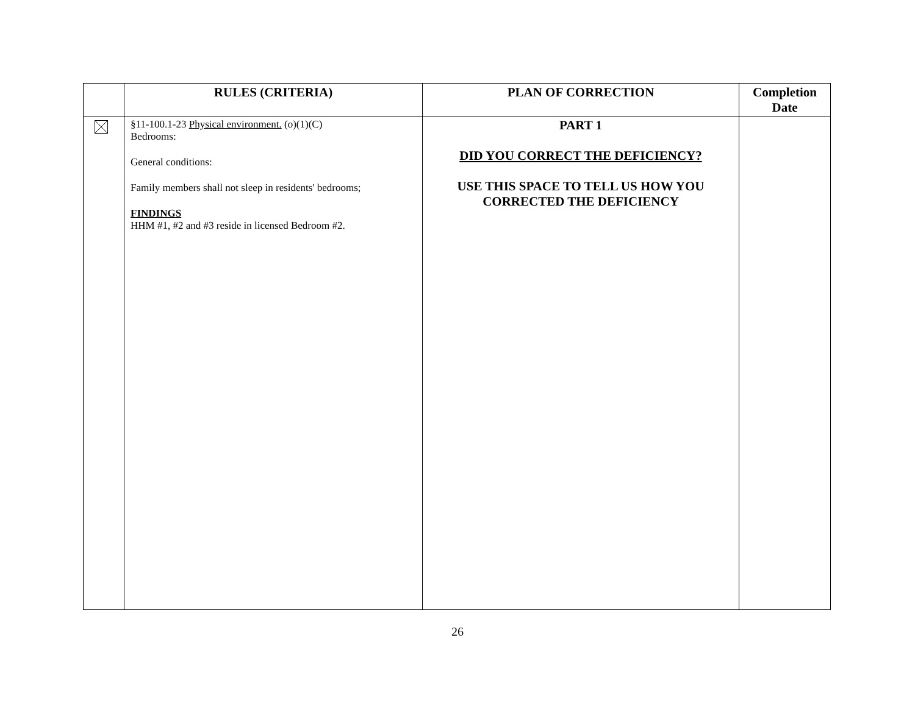| | RULES (CRITERIA) | PLAN OF CORRECTION | Completion Date |
| --- | --- | --- | --- |
| | §11-100.1-23 Physical environment. (o)(1)(C) Bedrooms: General conditions: Family members shall not sleep in residents' bedrooms; FINDINGS HHM #1, #2 and #3 reside in licensed Bedroom #2. | PART 1 DID YOU CORRECT THE DEFICIENCY? USE THIS SPACE TO TELL US HOW YOU CORRECTED THE DEFICIENCY | |
26